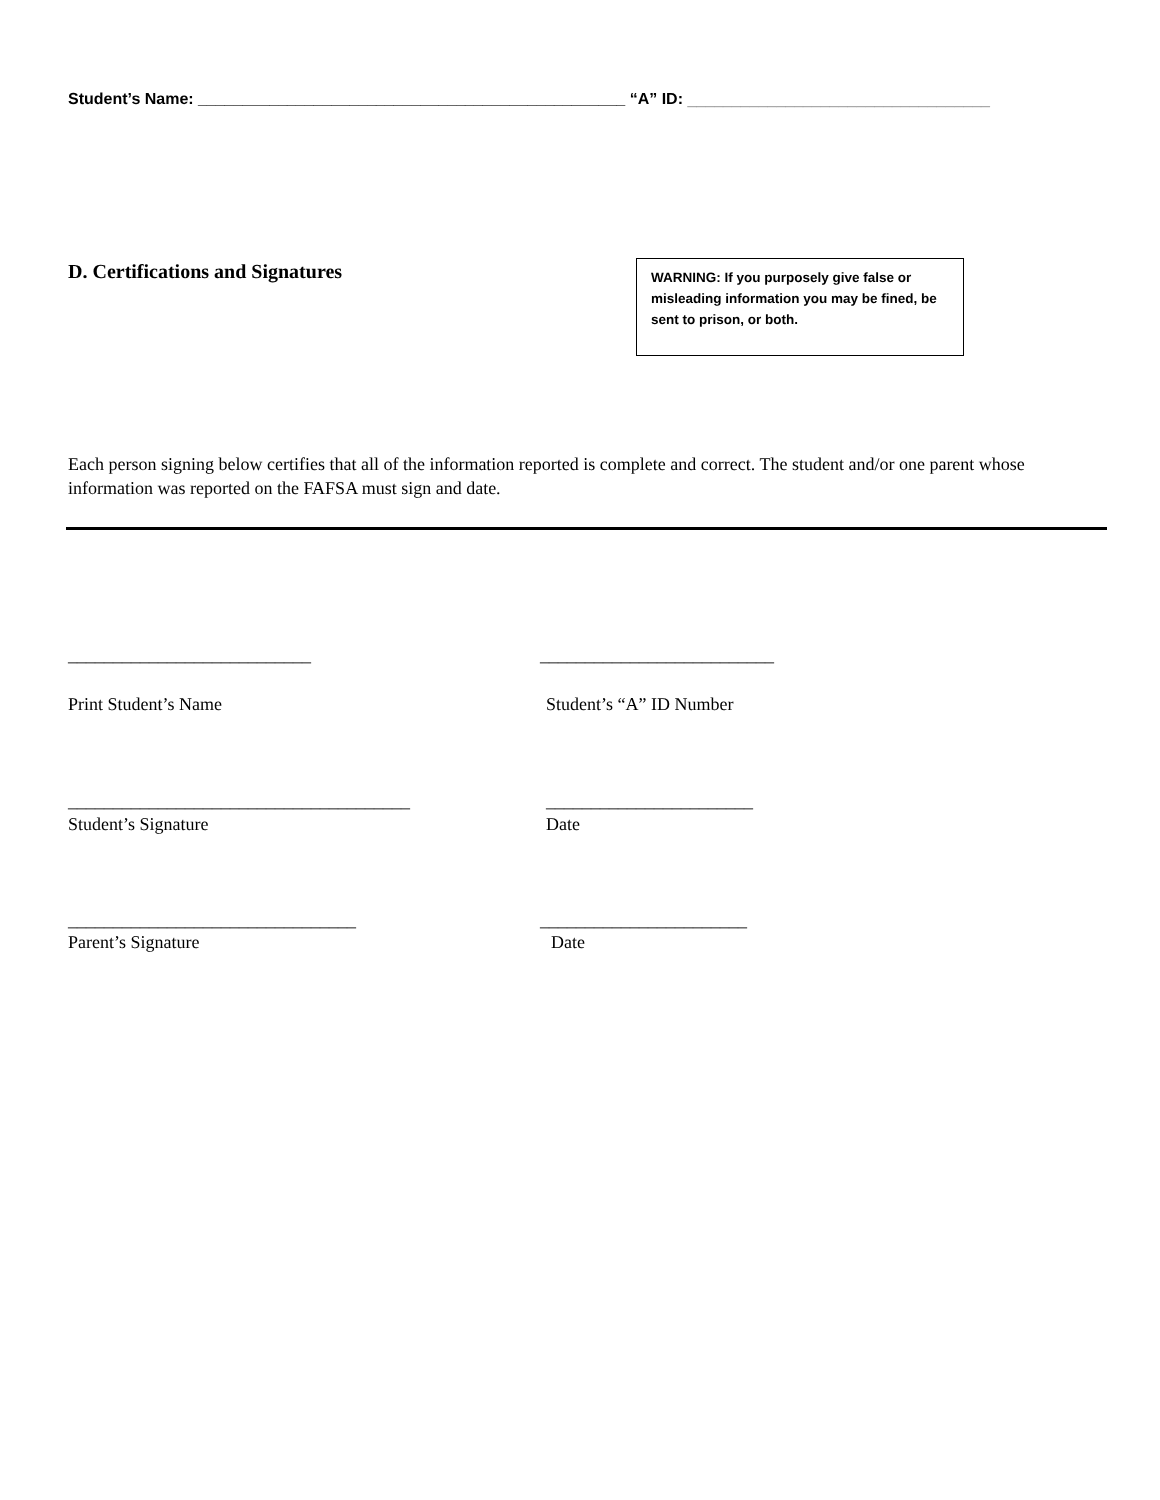Student’s Name: ________________________________________________ “A” ID: __________________________________
D. Certifications and Signatures
WARNING: If you purposely give false or misleading information you may be fined, be sent to prison, or both.
Each person signing below certifies that all of the information reported is complete and correct. The student and/or one parent whose information was reported on the FAFSA must sign and date.
___________________________
__________________________
Print Student’s Name
Student’s “A” ID Number
______________________________________
_______________________
Student’s Signature
Date
________________________________
_______________________
Parent’s Signature
Date